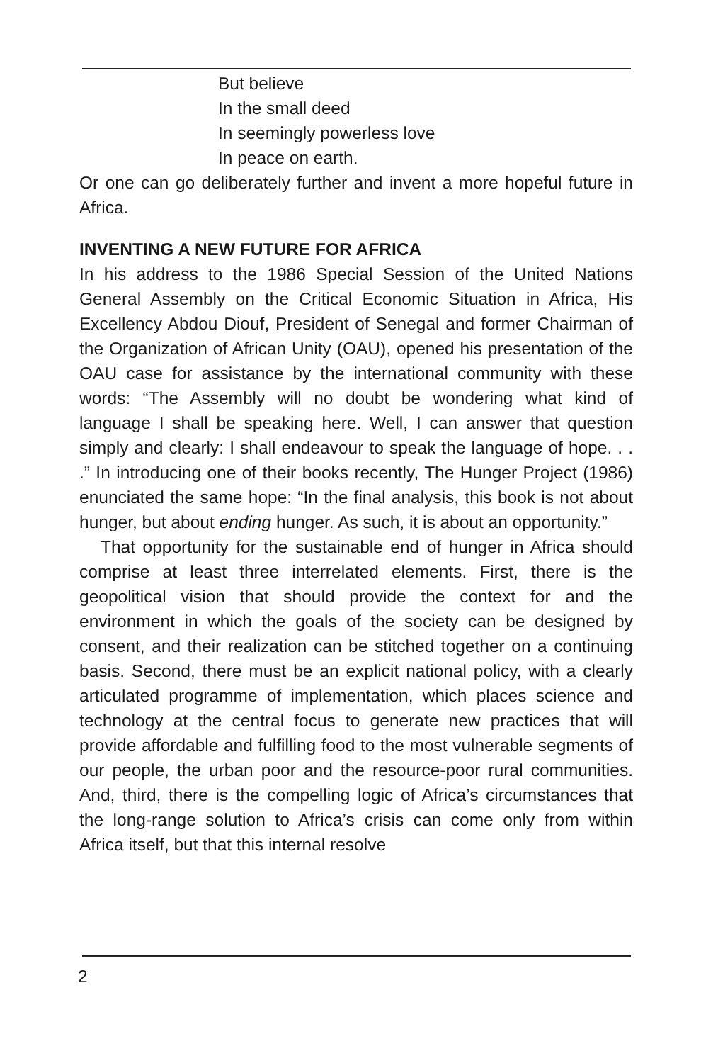But believe
In the small deed
In seemingly powerless love
In peace on earth.
Or one can go deliberately further and invent a more hopeful future in Africa.
INVENTING A NEW FUTURE FOR AFRICA
In his address to the 1986 Special Session of the United Nations General Assembly on the Critical Economic Situation in Africa, His Excellency Abdou Diouf, President of Senegal and former Chairman of the Organization of African Unity (OAU), opened his presentation of the OAU case for assistance by the international community with these words: “The Assembly will no doubt be wondering what kind of language I shall be speaking here. Well, I can answer that question simply and clearly: I shall endeavour to speak the language of hope. . . .” In introducing one of their books recently, The Hunger Project (1986) enunciated the same hope: “In the final analysis, this book is not about hunger, but about ending hunger. As such, it is about an opportunity.”
That opportunity for the sustainable end of hunger in Africa should comprise at least three interrelated elements. First, there is the geopolitical vision that should provide the context for and the environment in which the goals of the society can be designed by consent, and their realization can be stitched together on a continuing basis. Second, there must be an explicit national policy, with a clearly articulated programme of implementation, which places science and technology at the central focus to generate new practices that will provide affordable and fulfilling food to the most vulnerable segments of our people, the urban poor and the resource-poor rural communities. And, third, there is the compelling logic of Africa’s circumstances that the long-range solution to Africa’s crisis can come only from within Africa itself, but that this internal resolve
2